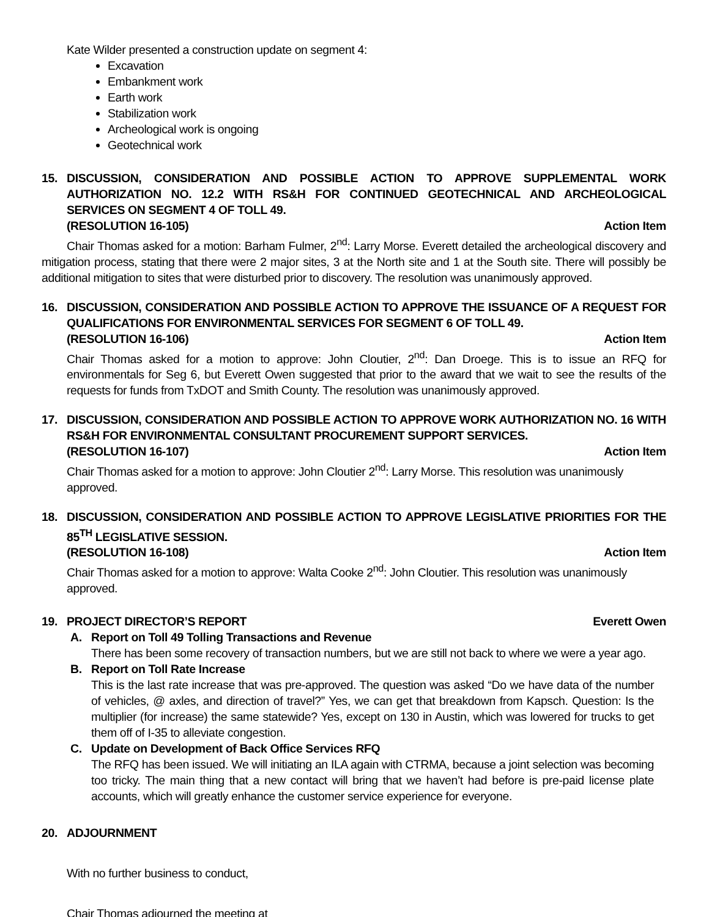Kate Wilder presented a construction update on segment 4:
Excavation
Embankment work
Earth work
Stabilization work
Archeological work is ongoing
Geotechnical work
15. DISCUSSION, CONSIDERATION AND POSSIBLE ACTION TO APPROVE SUPPLEMENTAL WORK AUTHORIZATION NO. 12.2 WITH RS&H FOR CONTINUED GEOTECHNICAL AND ARCHEOLOGICAL SERVICES ON SEGMENT 4 OF TOLL 49.
(RESOLUTION 16-105) Action Item
Chair Thomas asked for a motion: Barham Fulmer, 2<sup>nd</sup>: Larry Morse. Everett detailed the archeological discovery and mitigation process, stating that there were 2 major sites, 3 at the North site and 1 at the South site. There will possibly be additional mitigation to sites that were disturbed prior to discovery. The resolution was unanimously approved.
16. DISCUSSION, CONSIDERATION AND POSSIBLE ACTION TO APPROVE THE ISSUANCE OF A REQUEST FOR QUALIFICATIONS FOR ENVIRONMENTAL SERVICES FOR SEGMENT 6 OF TOLL 49.
(RESOLUTION 16-106) Action Item
Chair Thomas asked for a motion to approve: John Cloutier, 2<sup>nd</sup>: Dan Droege. This is to issue an RFQ for environmentals for Seg 6, but Everett Owen suggested that prior to the award that we wait to see the results of the requests for funds from TxDOT and Smith County. The resolution was unanimously approved.
17. DISCUSSION, CONSIDERATION AND POSSIBLE ACTION TO APPROVE WORK AUTHORIZATION NO. 16 WITH RS&H FOR ENVIRONMENTAL CONSULTANT PROCUREMENT SUPPORT SERVICES.
(RESOLUTION 16-107) Action Item
Chair Thomas asked for a motion to approve: John Cloutier 2<sup>nd</sup>: Larry Morse. This resolution was unanimously approved.
18. DISCUSSION, CONSIDERATION AND POSSIBLE ACTION TO APPROVE LEGISLATIVE PRIORITIES FOR THE 85<sup>TH</sup> LEGISLATIVE SESSION.
(RESOLUTION 16-108) Action Item
Chair Thomas asked for a motion to approve: Walta Cooke 2<sup>nd</sup>: John Cloutier. This resolution was unanimously approved.
19. PROJECT DIRECTOR’S REPORT Everett Owen
A. Report on Toll 49 Tolling Transactions and Revenue
There has been some recovery of transaction numbers, but we are still not back to where we were a year ago.
B. Report on Toll Rate Increase
This is the last rate increase that was pre-approved. The question was asked “Do we have data of the number of vehicles, @ axles, and direction of travel?” Yes, we can get that breakdown from Kapsch. Question: Is the multiplier (for increase) the same statewide? Yes, except on 130 in Austin, which was lowered for trucks to get them off of I-35 to alleviate congestion.
C. Update on Development of Back Office Services RFQ
The RFQ has been issued. We will initiating an ILA again with CTRMA, because a joint selection was becoming too tricky. The main thing that a new contact will bring that we haven’t had before is pre-paid license plate accounts, which will greatly enhance the customer service experience for everyone.
20. ADJOURNMENT
With no further business to conduct,
Chair Thomas adjourned the meeting at